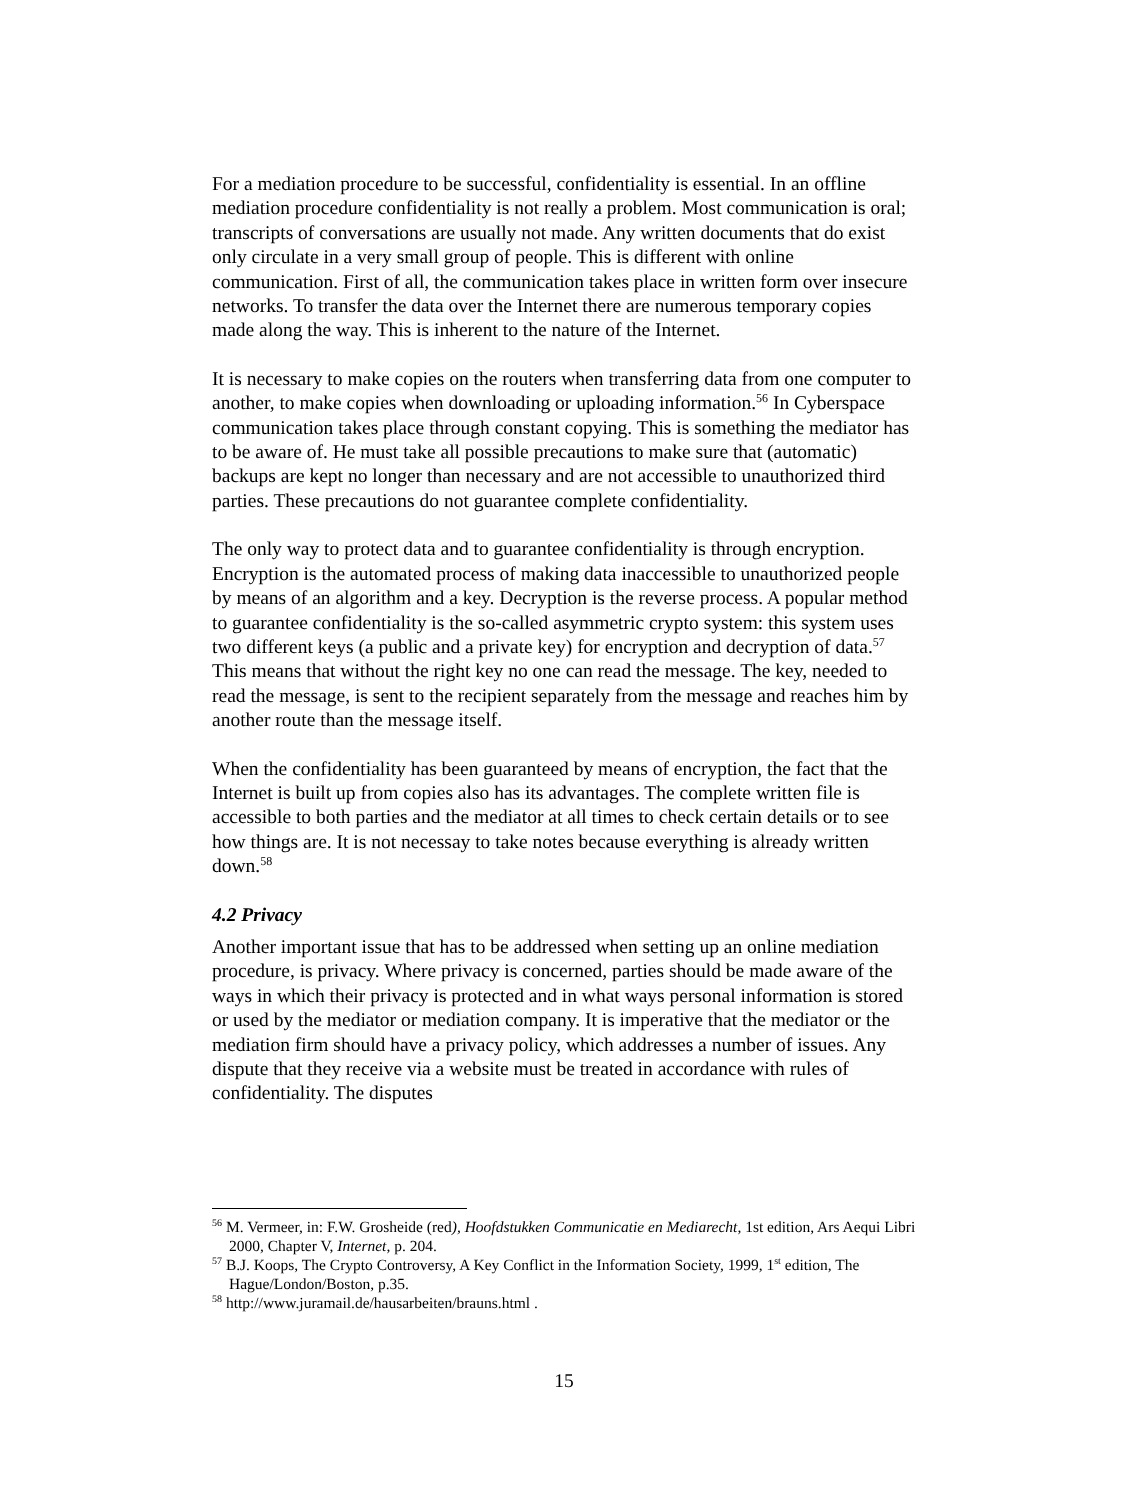For a mediation procedure to be successful, confidentiality is essential. In an offline mediation procedure confidentiality is not really a problem. Most communication is oral; transcripts of conversations are usually not made. Any written documents that do exist only circulate in a very small group of people. This is different with online communication. First of all, the communication takes place in written form over insecure networks. To transfer the data over the Internet there are numerous temporary copies made along the way. This is inherent to the nature of the Internet.
It is necessary to make copies on the routers when transferring data from one computer to another, to make copies when downloading or uploading information.<sup>56</sup> In Cyberspace communication takes place through constant copying. This is something the mediator has to be aware of. He must take all possible precautions to make sure that (automatic) backups are kept no longer than necessary and are not accessible to unauthorized third parties. These precautions do not guarantee complete confidentiality.
The only way to protect data and to guarantee confidentiality is through encryption. Encryption is the automated process of making data inaccessible to unauthorized people by means of an algorithm and a key. Decryption is the reverse process. A popular method to guarantee confidentiality is the so-called asymmetric crypto system: this system uses two different keys (a public and a private key) for encryption and decryption of data.<sup>57</sup> This means that without the right key no one can read the message. The key, needed to read the message, is sent to the recipient separately from the message and reaches him by another route than the message itself.
When the confidentiality has been guaranteed by means of encryption, the fact that the Internet is built up from copies also has its advantages. The complete written file is accessible to both parties and the mediator at all times to check certain details or to see how things are. It is not necessay to take notes because everything is already written down.<sup>58</sup>
4.2 Privacy
Another important issue that has to be addressed when setting up an online mediation procedure, is privacy. Where privacy is concerned, parties should be made aware of the ways in which their privacy is protected and in what ways personal information is stored or used by the mediator or mediation company. It is imperative that the mediator or the mediation firm should have a privacy policy, which addresses a number of issues. Any dispute that they receive via a website must be treated in accordance with rules of confidentiality. The disputes
<sup>56</sup> M. Vermeer, in: F.W. Grosheide (red), Hoofdstukken Communicatie en Mediarecht, 1st edition, Ars Aequi Libri 2000, Chapter V, Internet, p. 204.
<sup>57</sup> B.J. Koops, The Crypto Controversy, A Key Conflict in the Information Society, 1999, 1<sup>st</sup> edition, The Hague/London/Boston, p.35.
<sup>58</sup> http://www.juramail.de/hausarbeiten/brauns.html .
15